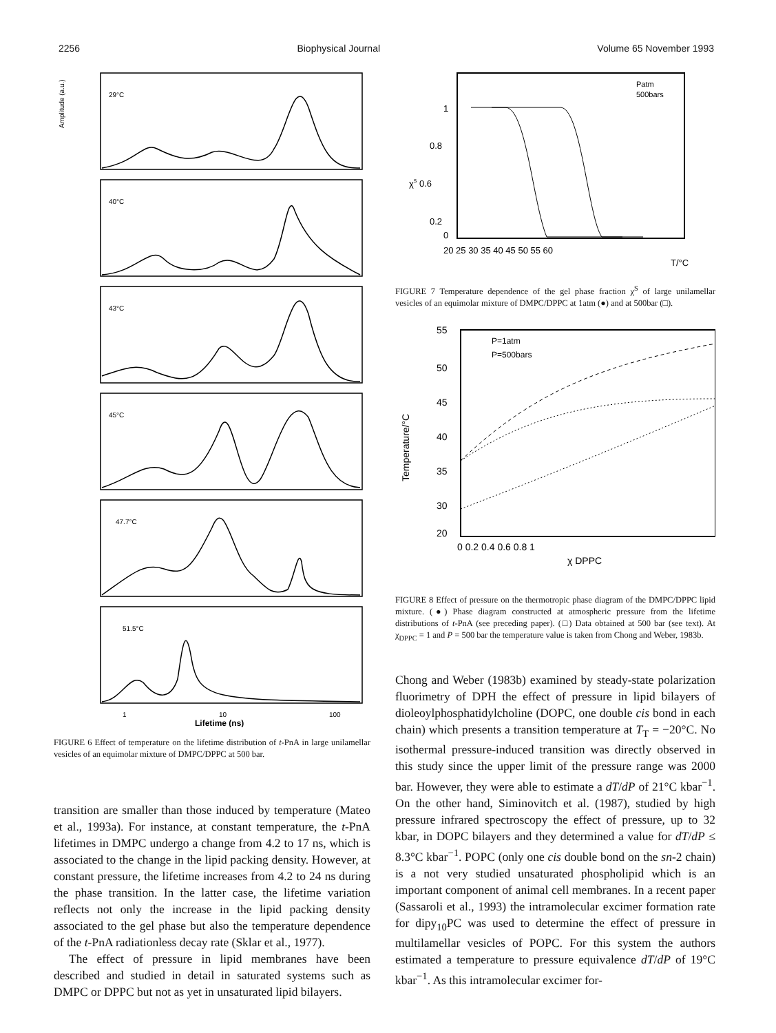2256 Biophysical Journal Volume 65 November 1993
Amplitude (a.u.)
29°C
40°C
43°C
45°C
47.7°C
51.5°C
1
10
100
Lifetime (ns)
FIGURE 6 Effect of temperature on the lifetime distribution of t-PnA in large unilamellar vesicles of an equimolar mixture of DMPC/DPPC at 500 bar.
transition are smaller than those induced by temperature (Mateo et al., 1993a). For instance, at constant temperature, the t-PnA lifetimes in DMPC undergo a change from 4.2 to 17 ns, which is associated to the change in the lipid packing density. However, at constant pressure, the lifetime increases from 4.2 to 24 ns during the phase transition. In the latter case, the lifetime variation reflects not only the increase in the lipid packing density associated to the gel phase but also the temperature dependence of the t-PnA radiationless decay rate (Sklar et al., 1977).
The effect of pressure in lipid membranes have been described and studied in detail in saturated systems such as DMPC or DPPC but not as yet in unsaturated lipid bilayers.
1
0.8
χs 0.6
0.2
0
20 25 30 35 40 45 50 55 60
T/°C
Patm
500bars
FIGURE 7 Temperature dependence of the gel phase fraction χ<sup>S</sup> of large unilamellar vesicles of an equimolar mixture of DMPC/DPPC at 1atm (●) and at 500bar (□).
55
50
45
40
35
30
20
Temperature/°C
0 0.2 0.4 0.6 0.8 1
χ DPPC
P=1atm
P=500bars
FIGURE 8 Effect of pressure on the thermotropic phase diagram of the DMPC/DPPC lipid mixture. (●) Phase diagram constructed at atmospheric pressure from the lifetime distributions of t-PnA (see preceding paper). (□) Data obtained at 500 bar (see text). At χ<sub>DPPC</sub> = 1 and P = 500 bar the temperature value is taken from Chong and Weber, 1983b.
Chong and Weber (1983b) examined by steady-state polarization fluorimetry of DPH the effect of pressure in lipid bilayers of dioleoylphosphatidylcholine (DOPC, one double cis bond in each chain) which presents a transition temperature at T<sub>T</sub> = −20°C. No isothermal pressure-induced transition was directly observed in this study since the upper limit of the pressure range was 2000 bar. However, they were able to estimate a dT/dP of 21°C kbar<sup>−1</sup>. On the other hand, Siminovitch et al. (1987), studied by high pressure infrared spectroscopy the effect of pressure, up to 32 kbar, in DOPC bilayers and they determined a value for dT/dP ≤ 8.3°C kbar<sup>−1</sup>. POPC (only one cis double bond on the sn-2 chain) is a not very studied unsaturated phospholipid which is an important component of animal cell membranes. In a recent paper (Sassaroli et al., 1993) the intramolecular excimer formation rate for dipy<sub>10</sub>PC was used to determine the effect of pressure in multilamellar vesicles of POPC. For this system the authors estimated a temperature to pressure equivalence dT/dP of 19°C kbar<sup>−1</sup>. As this intramolecular excimer for-